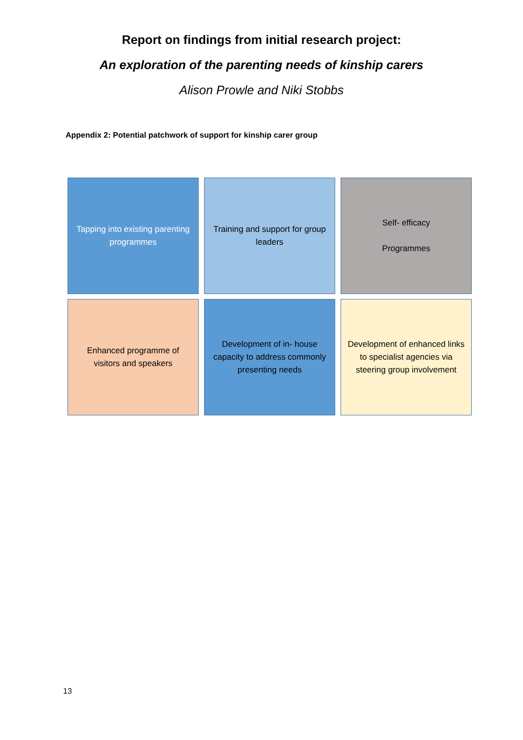Report on findings from initial research project:
An exploration of the parenting needs of kinship carers
Alison Prowle and Niki Stobbs
Appendix 2: Potential patchwork of support for kinship carer group
Tapping into existing parenting programmes
Training and support for group leaders
Self- efficacy
Programmes
Enhanced programme of visitors and speakers
Development of in- house capacity to address commonly presenting needs
Development of enhanced links to specialist agencies via steering group involvement
13